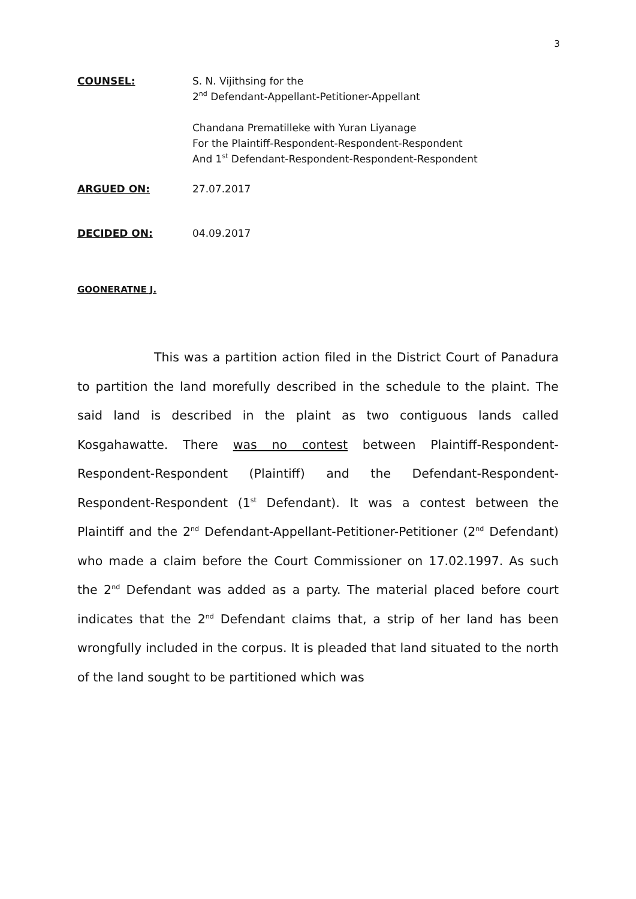3
COUNSEL: S. N. Vijithsing for the
2<sup>nd</sup> Defendant-Appellant-Petitioner-Appellant
Chandana Prematilleke with Yuran Liyanage
For the Plaintiff-Respondent-Respondent-Respondent
And 1<sup>st</sup> Defendant-Respondent-Respondent-Respondent
ARGUED ON: 27.07.2017
DECIDED ON: 04.09.2017
GOONERATNE J.
This was a partition action filed in the District Court of Panadura to partition the land morefully described in the schedule to the plaint. The said land is described in the plaint as two contiguous lands called Kosgahawatte. There was no contest between Plaintiff-Respondent-Respondent-Respondent (Plaintiff) and the Defendant-Respondent-Respondent-Respondent (1<sup>st</sup> Defendant). It was a contest between the Plaintiff and the 2<sup>nd</sup> Defendant-Appellant-Petitioner-Petitioner (2<sup>nd</sup> Defendant) who made a claim before the Court Commissioner on 17.02.1997. As such the 2<sup>nd</sup> Defendant was added as a party. The material placed before court indicates that the 2<sup>nd</sup> Defendant claims that, a strip of her land has been wrongfully included in the corpus. It is pleaded that land situated to the north of the land sought to be partitioned which was